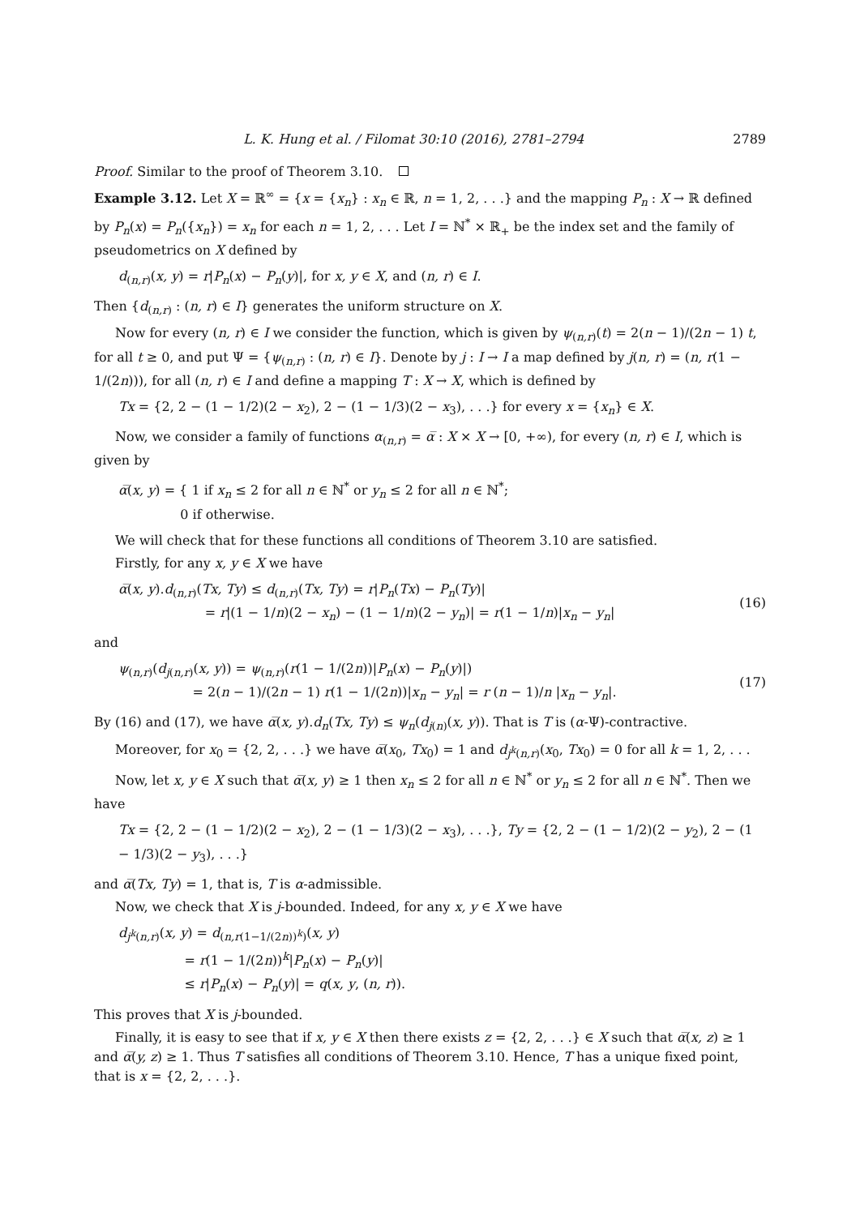L. K. Hung et al. / Filomat 30:10 (2016), 2781–2794 2789
Proof. Similar to the proof of Theorem 3.10.
Example 3.12. Let X = ℝ<sup>∞</sup> = {x = {x<sub>n</sub>} : x<sub>n</sub> ∈ ℝ, n = 1, 2, . . .} and the mapping P<sub>n</sub> : X → ℝ defined by P<sub>n</sub>(x) = P<sub>n</sub>({x<sub>n</sub>}) = x<sub>n</sub> for each n = 1, 2, . . . Let I = ℕ<sup>*</sup> × ℝ<sub>+</sub> be the index set and the family of pseudometrics on X defined by
d<sub>(n,r)</sub>(x, y) = r|P<sub>n</sub>(x) − P<sub>n</sub>(y)|, for x, y ∈ X, and (n, r) ∈ I.
Then {d<sub>(n,r)</sub> : (n, r) ∈ I} generates the uniform structure on X.
Now for every (n, r) ∈ I we consider the function, which is given by ψ<sub>(n,r)</sub>(t) = 2(n − 1)/(2n − 1) t, for all t ≥ 0, and put Ψ = {ψ<sub>(n,r)</sub> : (n, r) ∈ I}. Denote by j : I → I a map defined by j(n, r) = (n, r(1 − 1/(2n))), for all (n, r) ∈ I and define a mapping T : X → X, which is defined by
Tx = {2, 2 − (1 − 1/2)(2 − x<sub>2</sub>), 2 − (1 − 1/3)(2 − x<sub>3</sub>), . . .} for every x = {x<sub>n</sub>} ∈ X.
Now, we consider a family of functions α<sub>(n,r)</sub> = α̅ : X × X → [0, +∞), for every (n, r) ∈ I, which is given by
α̅(x, y) = { 1 if x<sub>n</sub> ≤ 2 for all n ∈ ℕ<sup>*</sup> or y<sub>n</sub> ≤ 2 for all n ∈ ℕ<sup>*</sup>;
0 if otherwise.
We will check that for these functions all conditions of Theorem 3.10 are satisfied.
Firstly, for any x, y ∈ X we have
α̅(x, y).d<sub>(n,r)</sub>(Tx, Ty) ≤ d<sub>(n,r)</sub>(Tx, Ty) = r|P<sub>n</sub>(Tx) − P<sub>n</sub>(Ty)|
= r|(1 − 1/n)(2 − x<sub>n</sub>) − (1 − 1/n)(2 − y<sub>n</sub>)| = r(1 − 1/n)|x<sub>n</sub> − y<sub>n</sub>|
(16)
and
ψ<sub>(n,r)</sub>(d<sub>j(n,r)</sub>(x, y)) = ψ<sub>(n,r)</sub>(r(1 − 1/(2n))|P<sub>n</sub>(x) − P<sub>n</sub>(y)|)
= 2(n − 1)/(2n − 1) r(1 − 1/(2n))|x<sub>n</sub> − y<sub>n</sub>| = r (n − 1)/n |x<sub>n</sub> − y<sub>n</sub>|.
(17)
By (16) and (17), we have α̅(x, y).d<sub>n</sub>(Tx, Ty) ≤ ψ<sub>n</sub>(d<sub>j(n)</sub>(x, y)). That is T is (α-Ψ)-contractive.
Moreover, for x<sub>0</sub> = {2, 2, . . .} we have α̅(x<sub>0</sub>, Tx<sub>0</sub>) = 1 and d<sub>j<sup>k</sup>(n,r)</sub>(x<sub>0</sub>, Tx<sub>0</sub>) = 0 for all k = 1, 2, . . .
Now, let x, y ∈ X such that α̅(x, y) ≥ 1 then x<sub>n</sub> ≤ 2 for all n ∈ ℕ<sup>*</sup> or y<sub>n</sub> ≤ 2 for all n ∈ ℕ<sup>*</sup>. Then we have
Tx = {2, 2 − (1 − 1/2)(2 − x<sub>2</sub>), 2 − (1 − 1/3)(2 − x<sub>3</sub>), . . .}, Ty = {2, 2 − (1 − 1/2)(2 − y<sub>2</sub>), 2 − (1 − 1/3)(2 − y<sub>3</sub>), . . .}
and α̅(Tx, Ty) = 1, that is, T is α-admissible.
Now, we check that X is j-bounded. Indeed, for any x, y ∈ X we have
d<sub>j<sup>k</sup>(n,r)</sub>(x, y) = d<sub>(n,r(1−1/(2n))<sup>k</sup>)</sub>(x, y)
= r(1 − 1/(2n))<sup>k</sup>|P<sub>n</sub>(x) − P<sub>n</sub>(y)|
≤ r|P<sub>n</sub>(x) − P<sub>n</sub>(y)| = q(x, y, (n, r)).
This proves that X is j-bounded.
Finally, it is easy to see that if x, y ∈ X then there exists z = {2, 2, . . .} ∈ X such that α̅(x, z) ≥ 1 and α̅(y, z) ≥ 1. Thus T satisfies all conditions of Theorem 3.10. Hence, T has a unique fixed point, that is x = {2, 2, . . .}.